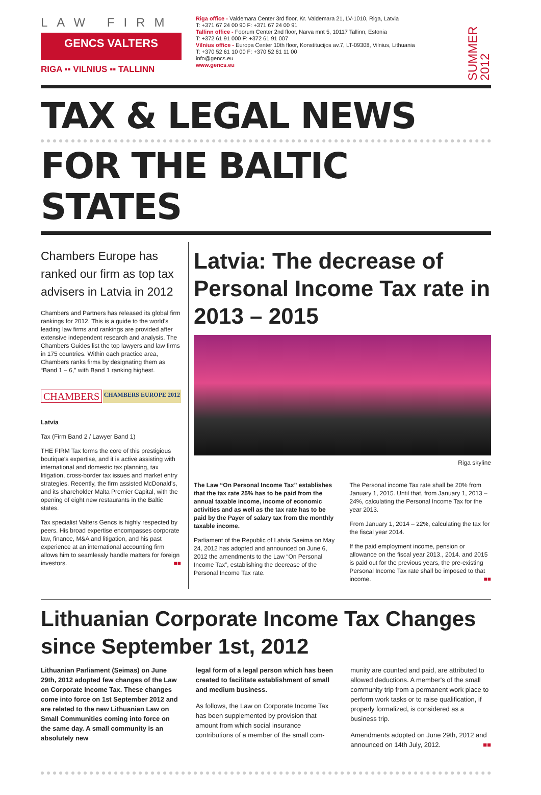LAW FIRM
GENCS VALTERS
RIGA ▪▪ VILNIUS ▪▪ TALLINN
Riga office - Valdemara Center 3rd floor, Kr. Valdemara 21, LV-1010, Riga, Latvia
T: +371 67 24 00 90 F: +371 67 24 00 91
Tallinn office - Foorum Center 2nd floor, Narva mnt 5, 10117 Tallinn, Estonia
T: +372 61 91 000 F: +372 61 91 007
Vilnius office - Europa Center 10th floor, Konstitucijos av.7, LT-09308, Vilnius, Lithuania
T: +370 52 61 10 00 F: +370 52 61 11 00
info@gencs.eu
www.gencs.eu
SUMMER 2012
TAX & LEGAL NEWS
FOR THE BALTIC STATES
Chambers Europe has ranked our firm as top tax advisers in Latvia in 2012
Chambers and Partners has released its global firm rankings for 2012. This is a guide to the world's leading law firms and rankings are provided after extensive independent research and analysis. The Chambers Guides list the top lawyers and law firms in 175 countries. Within each practice area, Chambers ranks firms by designating them as “Band 1 – 6,” with Band 1 ranking highest.
CHAMBERS CHAMBERS EUROPE 2012
Latvia
Tax (Firm Band 2 / Lawyer Band 1)
THE FIRM Tax forms the core of this prestigious boutique's expertise, and it is active assisting with international and domestic tax planning, tax litigation, cross-border tax issues and market entry strategies. Recently, the firm assisted McDonald's, and its shareholder Malta Premier Capital, with the opening of eight new restaurants in the Baltic states.
Tax specialist Valters Gencs is highly respected by peers. His broad expertise encompasses corporate law, finance, M&A and litigation, and his past experience at an international accounting firm allows him to seamlessly handle matters for foreign investors. ■■
Latvia: The decrease of Personal Income Tax rate in 2013 – 2015
Riga skyline
The Law “On Personal Income Tax” establishes that the tax rate 25% has to be paid from the annual taxable income, income of economic activities and as well as the tax rate has to be paid by the Payer of salary tax from the monthly taxable income.
Parliament of the Republic of Latvia Saeima on May 24, 2012 has adopted and announced on June 6, 2012 the amendments to the Law “On Personal Income Tax”, establishing the decrease of the Personal Income Tax rate.
The Personal income Tax rate shall be 20% from January 1, 2015. Until that, from January 1, 2013 – 24%, calculating the Personal Income Tax for the year 2013.
From January 1, 2014 – 22%, calculating the tax for the fiscal year 2014.
If the paid employment income, pension or allowance on the fiscal year 2013., 2014. and 2015 is paid out for the previous years, the pre-existing Personal Income Tax rate shall be imposed to that income. ■■
Lithuanian Corporate Income Tax Changes since September 1st, 2012
Lithuanian Parliament (Seimas) on June 29th, 2012 adopted few changes of the Law on Corporate Income Tax. These changes come into force on 1st September 2012 and are related to the new Lithuanian Law on Small Communities coming into force on the same day. A small community is an absolutely new
legal form of a legal person which has been created to facilitate establishment of small and medium business.
As follows, the Law on Corporate Income Tax has been supplemented by provision that amount from which social insurance contributions of a member of the small com-
munity are counted and paid, are attributed to allowed deductions. A member's of the small community trip from a permanent work place to perform work tasks or to raise qualification, if properly formalized, is considered as a business trip.
Amendments adopted on June 29th, 2012 and announced on 14th July, 2012. ■■